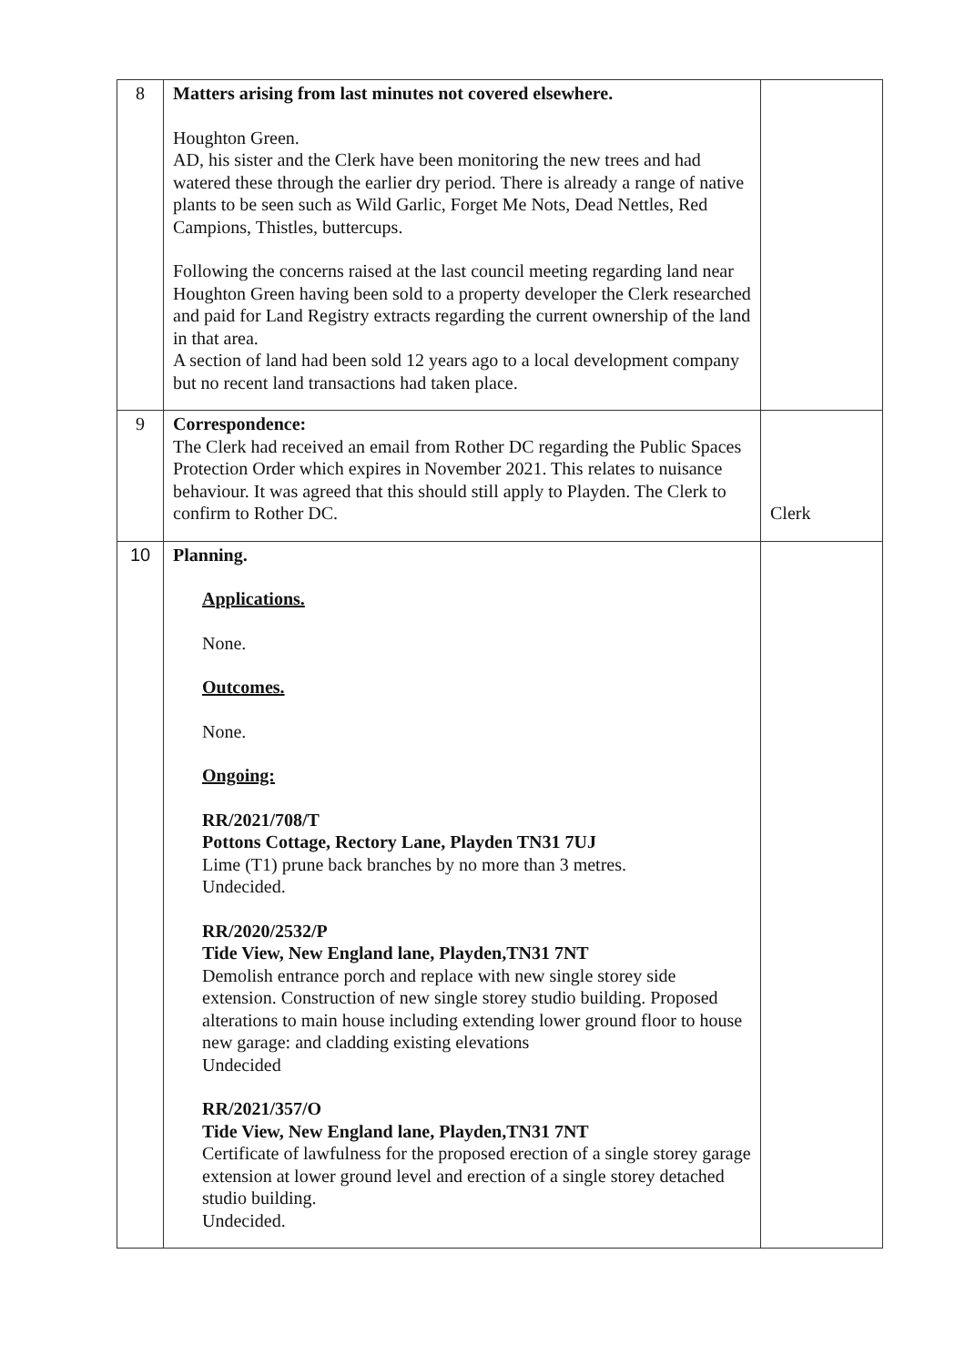| 8 | Matters arising from last minutes not covered elsewhere. Houghton Green. AD, his sister and the Clerk have been monitoring the new trees and had watered these through the earlier dry period. There is already a range of native plants to be seen such as Wild Garlic, Forget Me Nots, Dead Nettles, Red Campions, Thistles, buttercups. Following the concerns raised at the last council meeting regarding land near Houghton Green having been sold to a property developer the Clerk researched and paid for Land Registry extracts regarding the current ownership of the land in that area. A section of land had been sold 12 years ago to a local development company but no recent land transactions had taken place. | |
| 9 | Correspondence: The Clerk had received an email from Rother DC regarding the Public Spaces Protection Order which expires in November 2021. This relates to nuisance behaviour. It was agreed that this should still apply to Playden. The Clerk to confirm to Rother DC. | Clerk |
| 10 | Planning. Applications. None. Outcomes. None. Ongoing: RR/2021/708/T Pottons Cottage, Rectory Lane, Playden TN31 7UJ Lime (T1) prune back branches by no more than 3 metres. Undecided. RR/2020/2532/P Tide View, New England lane, Playden,TN31 7NT Demolish entrance porch and replace with new single storey side extension. Construction of new single storey studio building. Proposed alterations to main house including extending lower ground floor to house new garage: and cladding existing elevations Undecided RR/2021/357/O Tide View, New England lane, Playden,TN31 7NT Certificate of lawfulness for the proposed erection of a single storey garage extension at lower ground level and erection of a single storey detached studio building. Undecided. | |